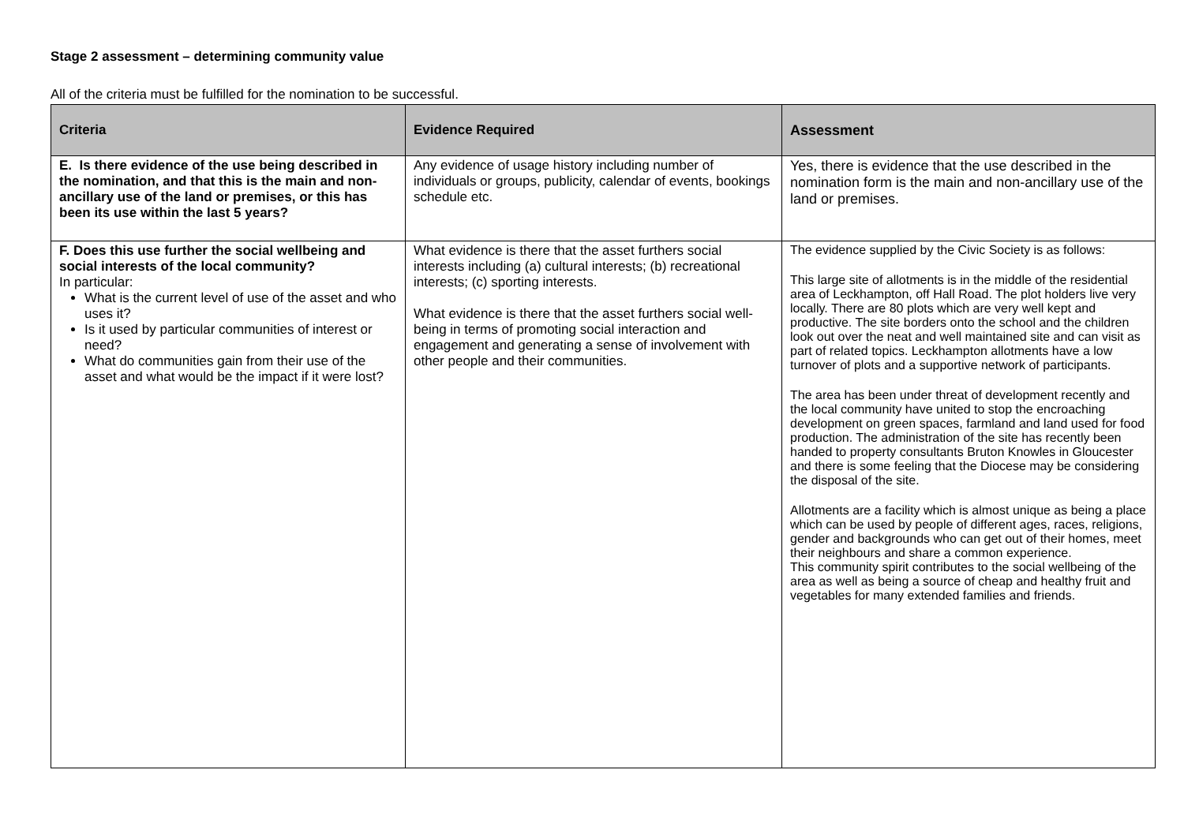Stage 2 assessment – determining community value
All of the criteria must be fulfilled for the nomination to be successful.
| Criteria | Evidence Required | Assessment |
| --- | --- | --- |
| E. Is there evidence of the use being described in the nomination, and that this is the main and non-ancillary use of the land or premises, or this has been its use within the last 5 years? | Any evidence of usage history including number of individuals or groups, publicity, calendar of events, bookings schedule etc. | Yes, there is evidence that the use described in the nomination form is the main and non-ancillary use of the land or premises. |
| F. Does this use further the social wellbeing and social interests of the local community? In particular: What is the current level of use of the asset and who uses it? Is it used by particular communities of interest or need? What do communities gain from their use of the asset and what would be the impact if it were lost? | What evidence is there that the asset furthers social interests including (a) cultural interests; (b) recreational interests; (c) sporting interests. What evidence is there that the asset furthers social well-being in terms of promoting social interaction and engagement and generating a sense of involvement with other people and their communities. | The evidence supplied by the Civic Society is as follows: This large site of allotments is in the middle of the residential area of Leckhampton, off Hall Road. The plot holders live very locally. There are 80 plots which are very well kept and productive. The site borders onto the school and the children look out over the neat and well maintained site and can visit as part of related topics. Leckhampton allotments have a low turnover of plots and a supportive network of participants. The area has been under threat of development recently and the local community have united to stop the encroaching development on green spaces, farmland and land used for food production. The administration of the site has recently been handed to property consultants Bruton Knowles in Gloucester and there is some feeling that the Diocese may be considering the disposal of the site. Allotments are a facility which is almost unique as being a place which can be used by people of different ages, races, religions, gender and backgrounds who can get out of their homes, meet their neighbours and share a common experience. This community spirit contributes to the social wellbeing of the area as well as being a source of cheap and healthy fruit and vegetables for many extended families and friends. |